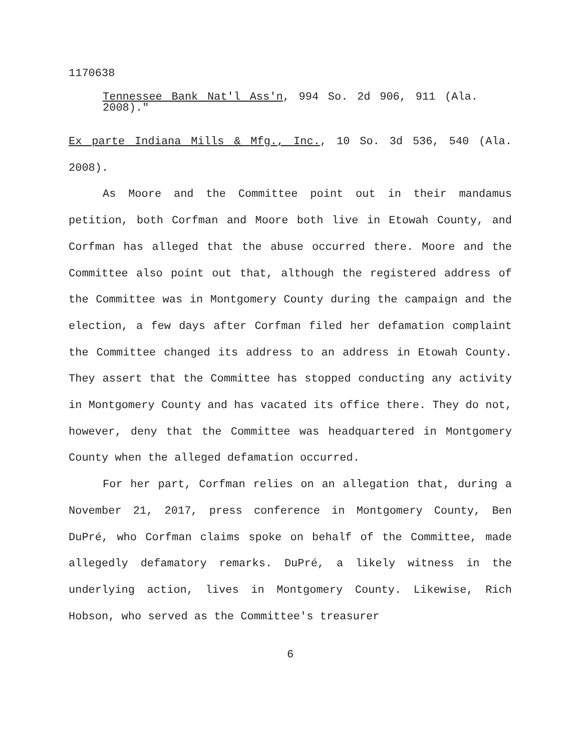1170638
Tennessee Bank Nat'l Ass'n, 994 So. 2d 906, 911 (Ala. 2008)."
Ex parte Indiana Mills & Mfg., Inc., 10 So. 3d 536, 540 (Ala. 2008).
As Moore and the Committee point out in their mandamus petition, both Corfman and Moore both live in Etowah County, and Corfman has alleged that the abuse occurred there. Moore and the Committee also point out that, although the registered address of the Committee was in Montgomery County during the campaign and the election, a few days after Corfman filed her defamation complaint the Committee changed its address to an address in Etowah County. They assert that the Committee has stopped conducting any activity in Montgomery County and has vacated its office there. They do not, however, deny that the Committee was headquartered in Montgomery County when the alleged defamation occurred.
For her part, Corfman relies on an allegation that, during a November 21, 2017, press conference in Montgomery County, Ben DuPré, who Corfman claims spoke on behalf of the Committee, made allegedly defamatory remarks. DuPré, a likely witness in the underlying action, lives in Montgomery County. Likewise, Rich Hobson, who served as the Committee's treasurer
6